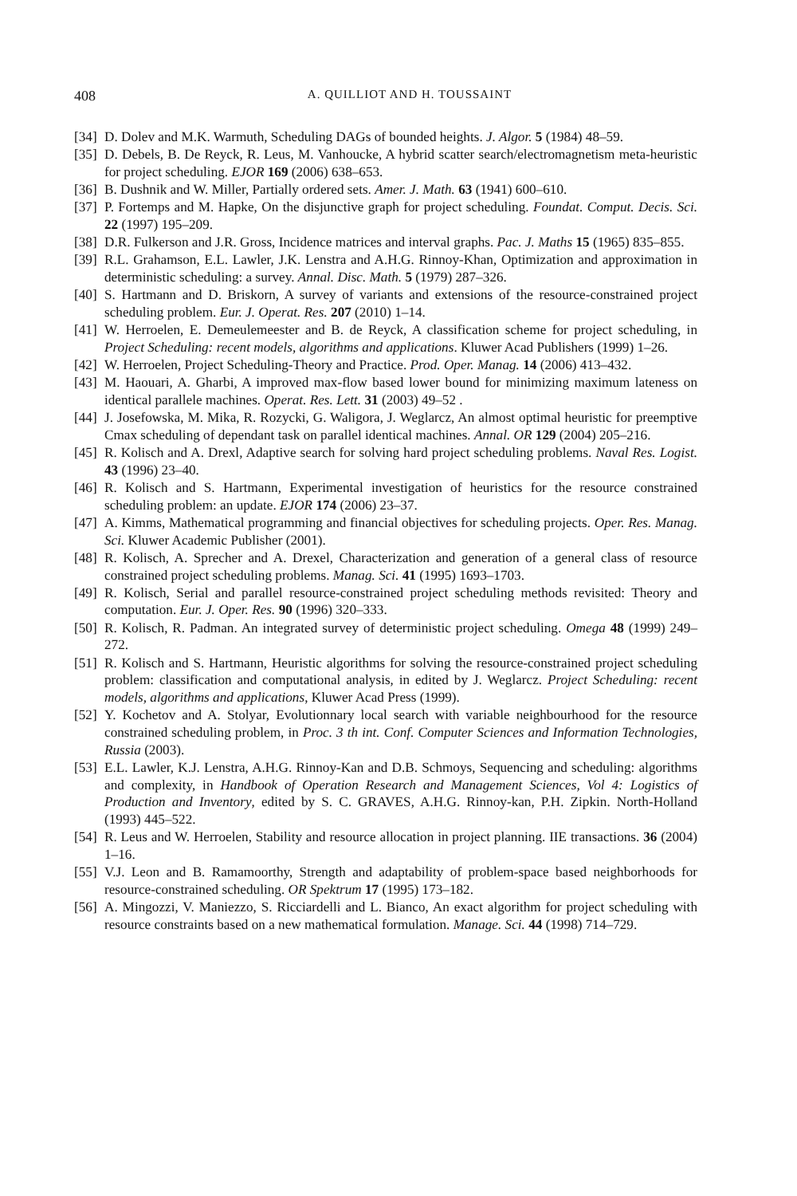408 A. QUILLIOT AND H. TOUSSAINT
[34] D. Dolev and M.K. Warmuth, Scheduling DAGs of bounded heights. J. Algor. 5 (1984) 48–59.
[35] D. Debels, B. De Reyck, R. Leus, M. Vanhoucke, A hybrid scatter search/electromagnetism meta-heuristic for project scheduling. EJOR 169 (2006) 638–653.
[36] B. Dushnik and W. Miller, Partially ordered sets. Amer. J. Math. 63 (1941) 600–610.
[37] P. Fortemps and M. Hapke, On the disjunctive graph for project scheduling. Foundat. Comput. Decis. Sci. 22 (1997) 195–209.
[38] D.R. Fulkerson and J.R. Gross, Incidence matrices and interval graphs. Pac. J. Maths 15 (1965) 835–855.
[39] R.L. Grahamson, E.L. Lawler, J.K. Lenstra and A.H.G. Rinnoy-Khan, Optimization and approximation in deterministic scheduling: a survey. Annal. Disc. Math. 5 (1979) 287–326.
[40] S. Hartmann and D. Briskorn, A survey of variants and extensions of the resource-constrained project scheduling problem. Eur. J. Operat. Res. 207 (2010) 1–14.
[41] W. Herroelen, E. Demeulemeester and B. de Reyck, A classification scheme for project scheduling, in Project Scheduling: recent models, algorithms and applications. Kluwer Acad Publishers (1999) 1–26.
[42] W. Herroelen, Project Scheduling-Theory and Practice. Prod. Oper. Manag. 14 (2006) 413–432.
[43] M. Haouari, A. Gharbi, A improved max-flow based lower bound for minimizing maximum lateness on identical parallele machines. Operat. Res. Lett. 31 (2003) 49–52 .
[44] J. Josefowska, M. Mika, R. Rozycki, G. Waligora, J. Weglarcz, An almost optimal heuristic for preemptive Cmax scheduling of dependant task on parallel identical machines. Annal. OR 129 (2004) 205–216.
[45] R. Kolisch and A. Drexl, Adaptive search for solving hard project scheduling problems. Naval Res. Logist. 43 (1996) 23–40.
[46] R. Kolisch and S. Hartmann, Experimental investigation of heuristics for the resource constrained scheduling problem: an update. EJOR 174 (2006) 23–37.
[47] A. Kimms, Mathematical programming and financial objectives for scheduling projects. Oper. Res. Manag. Sci. Kluwer Academic Publisher (2001).
[48] R. Kolisch, A. Sprecher and A. Drexel, Characterization and generation of a general class of resource constrained project scheduling problems. Manag. Sci. 41 (1995) 1693–1703.
[49] R. Kolisch, Serial and parallel resource-constrained project scheduling methods revisited: Theory and computation. Eur. J. Oper. Res. 90 (1996) 320–333.
[50] R. Kolisch, R. Padman. An integrated survey of deterministic project scheduling. Omega 48 (1999) 249–272.
[51] R. Kolisch and S. Hartmann, Heuristic algorithms for solving the resource-constrained project scheduling problem: classification and computational analysis, in edited by J. Weglarcz. Project Scheduling: recent models, algorithms and applications, Kluwer Acad Press (1999).
[52] Y. Kochetov and A. Stolyar, Evolutionnary local search with variable neighbourhood for the resource constrained scheduling problem, in Proc. 3 th int. Conf. Computer Sciences and Information Technologies, Russia (2003).
[53] E.L. Lawler, K.J. Lenstra, A.H.G. Rinnoy-Kan and D.B. Schmoys, Sequencing and scheduling: algorithms and complexity, in Handbook of Operation Research and Management Sciences, Vol 4: Logistics of Production and Inventory, edited by S. C. GRAVES, A.H.G. Rinnoy-kan, P.H. Zipkin. North-Holland (1993) 445–522.
[54] R. Leus and W. Herroelen, Stability and resource allocation in project planning. IIE transactions. 36 (2004) 1–16.
[55] V.J. Leon and B. Ramamoorthy, Strength and adaptability of problem-space based neighborhoods for resource-constrained scheduling. OR Spektrum 17 (1995) 173–182.
[56] A. Mingozzi, V. Maniezzo, S. Ricciardelli and L. Bianco, An exact algorithm for project scheduling with resource constraints based on a new mathematical formulation. Manage. Sci. 44 (1998) 714–729.